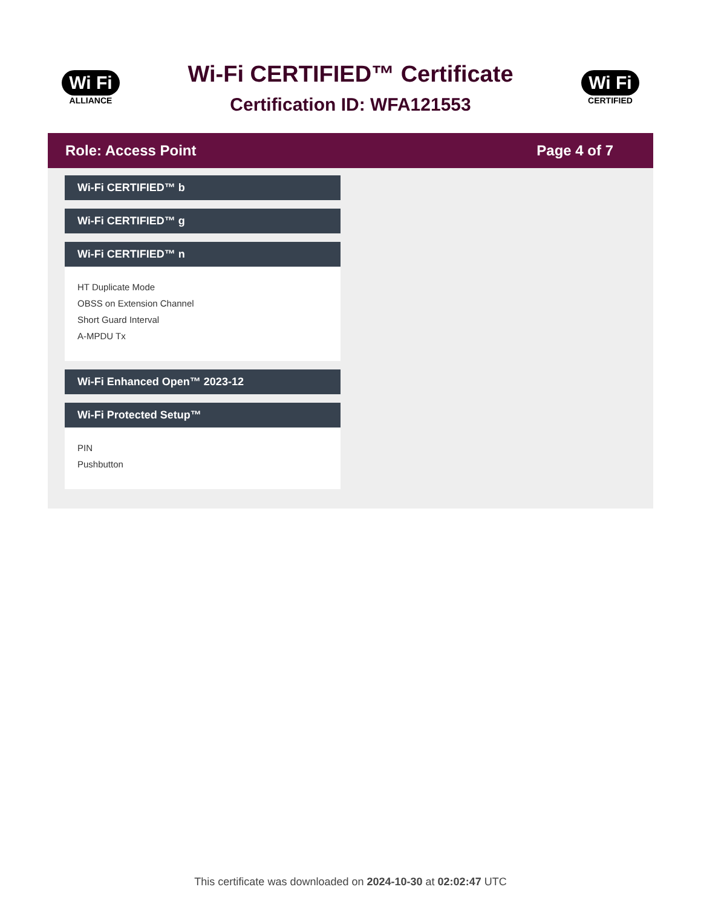Wi Fi
ALLIANCE
Wi-Fi CERTIFIED™ Certificate
Certification ID: WFA121553
Wi Fi
CERTIFIED
Role: Access Point Page 4 of 7
Wi-Fi CERTIFIED™ b
Wi-Fi CERTIFIED™ g
Wi-Fi CERTIFIED™ n
HT Duplicate Mode
OBSS on Extension Channel
Short Guard Interval
A-MPDU Tx
Wi-Fi Enhanced Open™ 2023-12
Wi-Fi Protected Setup™
PIN
Pushbutton
This certificate was downloaded on 2024-10-30 at 02:02:47 UTC